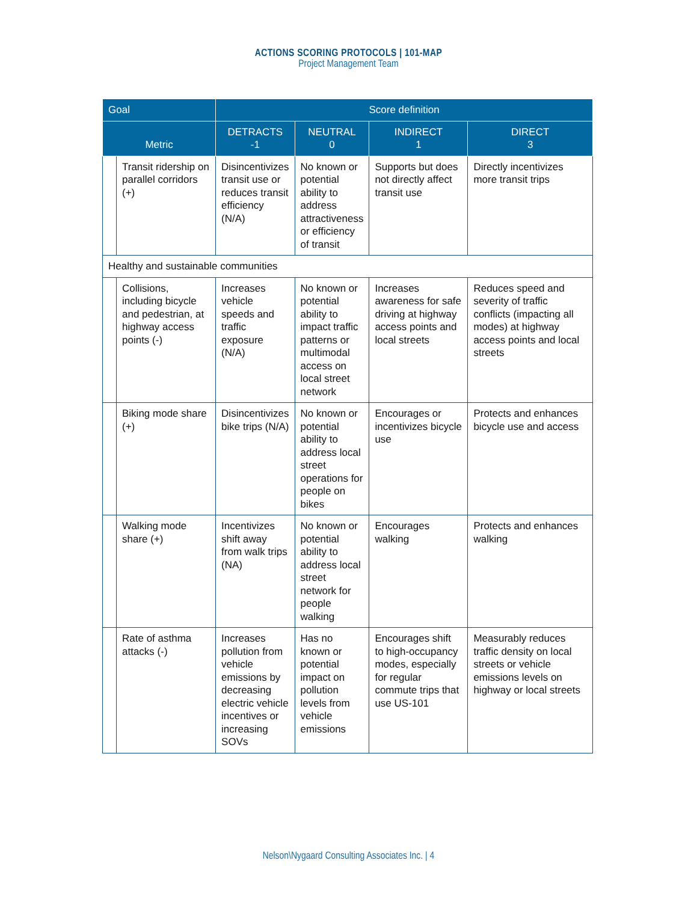ACTIONS SCORING PROTOCOLS | 101-MAP
Project Management Team
| Goal | | Score definition | | | |
| --- | --- | --- | --- | --- | --- |
| Metric | | DETRACTS -1 | NEUTRAL 0 | INDIRECT 1 | DIRECT 3 |
| | Transit ridership on parallel corridors (+) | Disincentivizes transit use or reduces transit efficiency (N/A) | No known or potential ability to address attractiveness or efficiency of transit | Supports but does not directly affect transit use | Directly incentivizes more transit trips |
| Healthy and sustainable communities | | | | | |
| | Collisions, including bicycle and pedestrian, at highway access points (-) | Increases vehicle speeds and traffic exposure (N/A) | No known or potential ability to impact traffic patterns or multimodal access on local street network | Increases awareness for safe driving at highway access points and local streets | Reduces speed and severity of traffic conflicts (impacting all modes) at highway access points and local streets |
| | Biking mode share (+) | Disincentivizes bike trips (N/A) | No known or potential ability to address local street operations for people on bikes | Encourages or incentivizes bicycle use | Protects and enhances bicycle use and access |
| | Walking mode share (+) | Incentivizes shift away from walk trips (NA) | No known or potential ability to address local street network for people walking | Encourages walking | Protects and enhances walking |
| | Rate of asthma attacks (-) | Increases pollution from vehicle emissions by decreasing electric vehicle incentives or increasing SOVs | Has no known or potential impact on pollution levels from vehicle emissions | Encourages shift to high-occupancy modes, especially for regular commute trips that use US-101 | Measurably reduces traffic density on local streets or vehicle emissions levels on highway or local streets |
Nelson\Nygaard Consulting Associates Inc. | 4